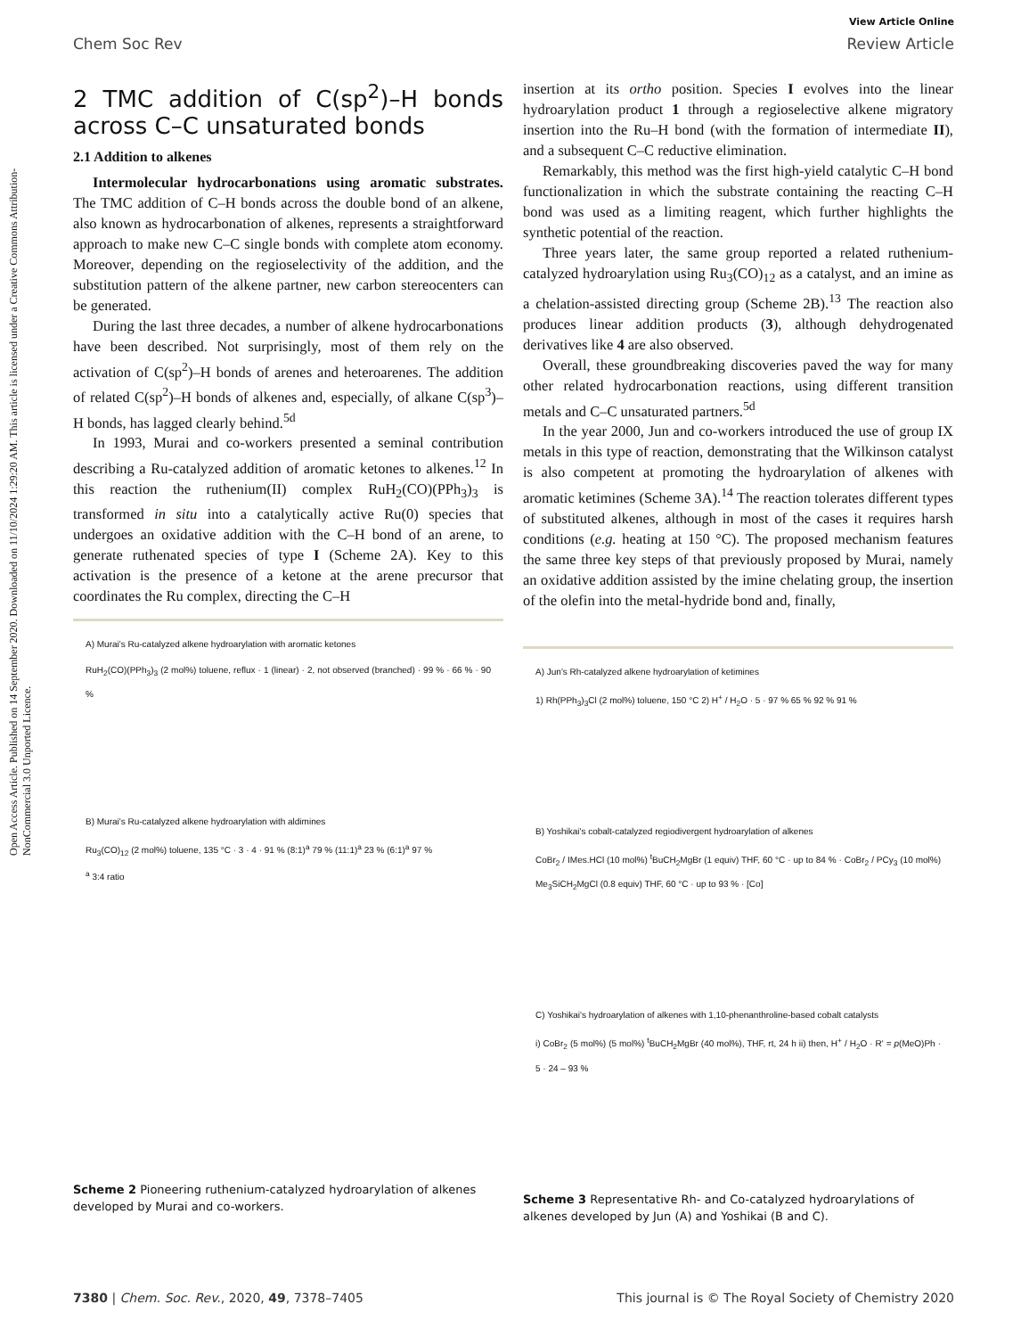Open Access Article. Published on 14 September 2020. Downloaded on 11/10/2024 1:29:20 AM. This article is licensed under a Creative Commons Attribution-NonCommercial 3.0 Unported Licence.
View Article Online
Chem Soc Rev Review Article
2 TMC addition of C(sp<sup>2</sup>)–H bonds across C–C unsaturated bonds
2.1 Addition to alkenes
Intermolecular hydrocarbonations using aromatic substrates. The TMC addition of C–H bonds across the double bond of an alkene, also known as hydrocarbonation of alkenes, represents a straightforward approach to make new C–C single bonds with complete atom economy. Moreover, depending on the regioselectivity of the addition, and the substitution pattern of the alkene partner, new carbon stereocenters can be generated.
During the last three decades, a number of alkene hydrocarbonations have been described. Not surprisingly, most of them rely on the activation of C(sp<sup>2</sup>)–H bonds of arenes and heteroarenes. The addition of related C(sp<sup>2</sup>)–H bonds of alkenes and, especially, of alkane C(sp<sup>3</sup>)–H bonds, has lagged clearly behind.<sup>5d</sup>
In 1993, Murai and co-workers presented a seminal contribution describing a Ru-catalyzed addition of aromatic ketones to alkenes.<sup>12</sup> In this reaction the ruthenium(II) complex RuH<sub>2</sub>(CO)(PPh<sub>3</sub>)<sub>3</sub> is transformed in situ into a catalytically active Ru(0) species that undergoes an oxidative addition with the C–H bond of an arene, to generate ruthenated species of type I (Scheme 2A). Key to this activation is the presence of a ketone at the arene precursor that coordinates the Ru complex, directing the C–H
A) Murai's Ru-catalyzed alkene hydroarylation with aromatic ketones
RuH<sub>2</sub>(CO)(PPh<sub>3</sub>)<sub>3</sub> (2 mol%) toluene, reflux · 1 (linear) · 2, not observed (branched) · 99 % · 66 % · 90 %
B) Murai's Ru-catalyzed alkene hydroarylation with aldimines
Ru<sub>3</sub>(CO)<sub>12</sub> (2 mol%) toluene, 135 °C · 3 · 4 · 91 % (8:1)<sup>a</sup> 79 % (11:1)<sup>a</sup> 23 % (6:1)<sup>a</sup> 97 %
<sup>a</sup> 3:4 ratio
Scheme 2 Pioneering ruthenium-catalyzed hydroarylation of alkenes developed by Murai and co-workers.
insertion at its ortho position. Species I evolves into the linear hydroarylation product 1 through a regioselective alkene migratory insertion into the Ru–H bond (with the formation of intermediate II), and a subsequent C–C reductive elimination.
Remarkably, this method was the first high-yield catalytic C–H bond functionalization in which the substrate containing the reacting C–H bond was used as a limiting reagent, which further highlights the synthetic potential of the reaction.
Three years later, the same group reported a related ruthenium-catalyzed hydroarylation using Ru<sub>3</sub>(CO)<sub>12</sub> as a catalyst, and an imine as a chelation-assisted directing group (Scheme 2B).<sup>13</sup> The reaction also produces linear addition products (3), although dehydrogenated derivatives like 4 are also observed.
Overall, these groundbreaking discoveries paved the way for many other related hydrocarbonation reactions, using different transition metals and C–C unsaturated partners.<sup>5d</sup>
In the year 2000, Jun and co-workers introduced the use of group IX metals in this type of reaction, demonstrating that the Wilkinson catalyst is also competent at promoting the hydroarylation of alkenes with aromatic ketimines (Scheme 3A).<sup>14</sup> The reaction tolerates different types of substituted alkenes, although in most of the cases it requires harsh conditions (e.g. heating at 150 °C). The proposed mechanism features the same three key steps of that previously proposed by Murai, namely an oxidative addition assisted by the imine chelating group, the insertion of the olefin into the metal-hydride bond and, finally,
A) Jun's Rh-catalyzed alkene hydroarylation of ketimines
1) Rh(PPh<sub>3</sub>)<sub>3</sub>Cl (2 mol%) toluene, 150 °C 2) H<sup>+</sup> / H<sub>2</sub>O · 5 · 97 % 65 % 92 % 91 %
B) Yoshikai's cobalt-catalyzed regiodivergent hydroarylation of alkenes
CoBr<sub>2</sub> / IMes.HCl (10 mol%) <sup>t</sup>BuCH<sub>2</sub>MgBr (1 equiv) THF, 60 °C · up to 84 % · CoBr<sub>2</sub> / PCy<sub>3</sub> (10 mol%) Me<sub>3</sub>SiCH<sub>2</sub>MgCl (0.8 equiv) THF, 60 °C · up to 93 % · [Co]
C) Yoshikai's hydroarylation of alkenes with 1,10-phenanthroline-based cobalt catalysts
i) CoBr<sub>2</sub> (5 mol%) (5 mol%) <sup>t</sup>BuCH<sub>2</sub>MgBr (40 mol%), THF, rt, 24 h ii) then, H<sup>+</sup> / H<sub>2</sub>O · R' = p(MeO)Ph · 5 · 24 – 93 %
Scheme 3 Representative Rh- and Co-catalyzed hydroarylations of alkenes developed by Jun (A) and Yoshikai (B and C).
7380 | Chem. Soc. Rev., 2020, 49, 7378–7405 This journal is © The Royal Society of Chemistry 2020